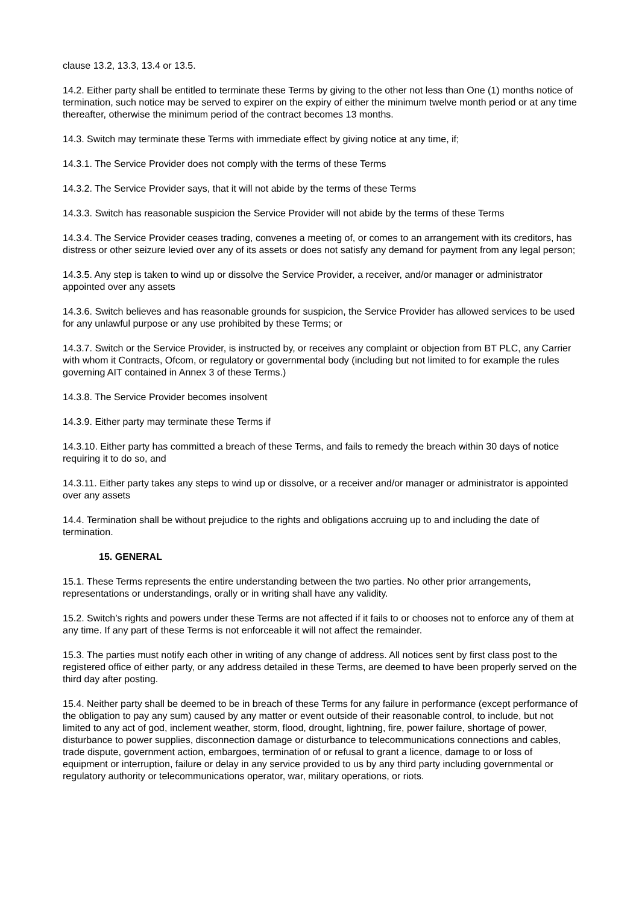clause 13.2, 13.3, 13.4 or 13.5.
14.2. Either party shall be entitled to terminate these Terms by giving to the other not less than One (1) months notice of termination, such notice may be served to expirer on the expiry of either the minimum twelve month period or at any time thereafter, otherwise the minimum period of the contract becomes 13 months.
14.3. Switch may terminate these Terms with immediate effect by giving notice at any time, if;
14.3.1. The Service Provider does not comply with the terms of these Terms
14.3.2. The Service Provider says, that it will not abide by the terms of these Terms
14.3.3. Switch has reasonable suspicion the Service Provider will not abide by the terms of these Terms
14.3.4. The Service Provider ceases trading, convenes a meeting of, or comes to an arrangement with its creditors, has distress or other seizure levied over any of its assets or does not satisfy any demand for payment from any legal person;
14.3.5. Any step is taken to wind up or dissolve the Service Provider, a receiver, and/or manager or administrator appointed over any assets
14.3.6. Switch believes and has reasonable grounds for suspicion, the Service Provider has allowed services to be used for any unlawful purpose or any use prohibited by these Terms; or
14.3.7. Switch or the Service Provider, is instructed by, or receives any complaint or objection from BT PLC, any Carrier with whom it Contracts, Ofcom, or regulatory or governmental body (including but not limited to for example the rules governing AIT contained in Annex 3 of these Terms.)
14.3.8. The Service Provider becomes insolvent
14.3.9. Either party may terminate these Terms if
14.3.10. Either party has committed a breach of these Terms, and fails to remedy the breach within 30 days of notice requiring it to do so, and
14.3.11. Either party takes any steps to wind up or dissolve, or a receiver and/or manager or administrator is appointed over any assets
14.4. Termination shall be without prejudice to the rights and obligations accruing up to and including the date of termination.
15. GENERAL
15.1. These Terms represents the entire understanding between the two parties. No other prior arrangements, representations or understandings, orally or in writing shall have any validity.
15.2. Switch’s rights and powers under these Terms are not affected if it fails to or chooses not to enforce any of them at any time. If any part of these Terms is not enforceable it will not affect the remainder.
15.3. The parties must notify each other in writing of any change of address. All notices sent by first class post to the registered office of either party, or any address detailed in these Terms, are deemed to have been properly served on the third day after posting.
15.4. Neither party shall be deemed to be in breach of these Terms for any failure in performance (except performance of the obligation to pay any sum) caused by any matter or event outside of their reasonable control, to include, but not limited to any act of god, inclement weather, storm, flood, drought, lightning, fire, power failure, shortage of power, disturbance to power supplies, disconnection damage or disturbance to telecommunications connections and cables, trade dispute, government action, embargoes, termination of or refusal to grant a licence, damage to or loss of equipment or interruption, failure or delay in any service provided to us by any third party including governmental or regulatory authority or telecommunications operator, war, military operations, or riots.